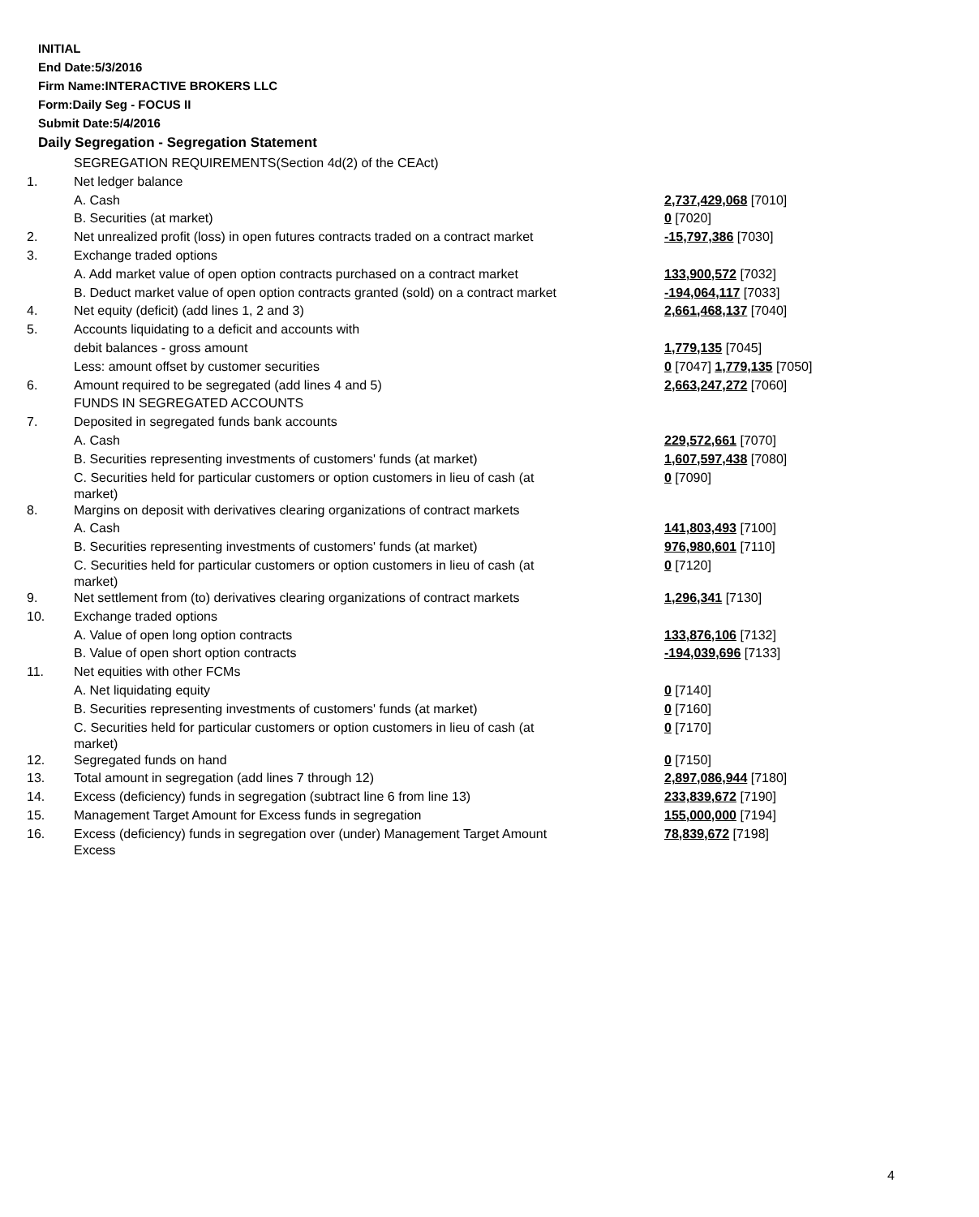INITIAL
End Date:5/3/2016
Firm Name:INTERACTIVE BROKERS LLC
Form:Daily Seg - FOCUS II
Submit Date:5/4/2016
Daily Segregation - Segregation Statement
| | SEGREGATION REQUIREMENTS(Section 4d(2) of the CEAct) | |
| 1. | Net ledger balance | |
| | A. Cash | 2,737,429,068 [7010] |
| | B. Securities (at market) | 0 [7020] |
| 2. | Net unrealized profit (loss) in open futures contracts traded on a contract market | -15,797,386 [7030] |
| 3. | Exchange traded options | |
| | A. Add market value of open option contracts purchased on a contract market | 133,900,572 [7032] |
| | B. Deduct market value of open option contracts granted (sold) on a contract market | -194,064,117 [7033] |
| 4. | Net equity (deficit) (add lines 1, 2 and 3) | 2,661,468,137 [7040] |
| 5. | Accounts liquidating to a deficit and accounts with | |
| | debit balances - gross amount | 1,779,135 [7045] |
| | Less: amount offset by customer securities | 0 [7047] 1,779,135 [7050] |
| 6. | Amount required to be segregated (add lines 4 and 5) | 2,663,247,272 [7060] |
| | FUNDS IN SEGREGATED ACCOUNTS | |
| 7. | Deposited in segregated funds bank accounts | |
| | A. Cash | 229,572,661 [7070] |
| | B. Securities representing investments of customers' funds (at market) | 1,607,597,438 [7080] |
| | C. Securities held for particular customers or option customers in lieu of cash (at market) | 0 [7090] |
| 8. | Margins on deposit with derivatives clearing organizations of contract markets | |
| | A. Cash | 141,803,493 [7100] |
| | B. Securities representing investments of customers' funds (at market) | 976,980,601 [7110] |
| | C. Securities held for particular customers or option customers in lieu of cash (at market) | 0 [7120] |
| 9. | Net settlement from (to) derivatives clearing organizations of contract markets | 1,296,341 [7130] |
| 10. | Exchange traded options | |
| | A. Value of open long option contracts | 133,876,106 [7132] |
| | B. Value of open short option contracts | -194,039,696 [7133] |
| 11. | Net equities with other FCMs | |
| | A. Net liquidating equity | 0 [7140] |
| | B. Securities representing investments of customers' funds (at market) | 0 [7160] |
| | C. Securities held for particular customers or option customers in lieu of cash (at market) | 0 [7170] |
| 12. | Segregated funds on hand | 0 [7150] |
| 13. | Total amount in segregation (add lines 7 through 12) | 2,897,086,944 [7180] |
| 14. | Excess (deficiency) funds in segregation (subtract line 6 from line 13) | 233,839,672 [7190] |
| 15. | Management Target Amount for Excess funds in segregation | 155,000,000 [7194] |
| 16. | Excess (deficiency) funds in segregation over (under) Management Target Amount Excess | 78,839,672 [7198] |
4